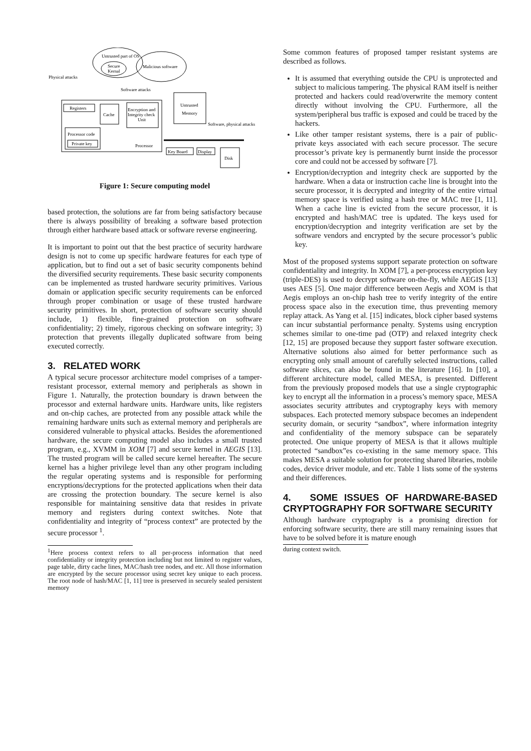Untrusted part of OS
Secure
Kernal
Malicious software
Physical attacks
Software attacks
Registers
Cache
Encryption and
Integrity check
Unit
Untrusted
Memory
Software, physical attacks
Processor code
Private key
Processor
Key Board
Display
Disk
Figure 1: Secure computing model
based protection, the solutions are far from being satisfactory because there is always possibility of breaking a software based protection through either hardware based attack or software reverse engineering.
It is important to point out that the best practice of security hardware design is not to come up specific hardware features for each type of application, but to find out a set of basic security components behind the diversified security requirements. These basic security components can be implemented as trusted hardware security primitives. Various domain or application specific security requirements can be enforced through proper combination or usage of these trusted hardware security primitives. In short, protection of software security should include, 1) flexible, fine-grained protection on software confidentiality; 2) timely, rigorous checking on software integrity; 3) protection that prevents illegally duplicated software from being executed correctly.
3. RELATED WORK
A typical secure processor architecture model comprises of a tamper-resistant processor, external memory and peripherals as shown in Figure 1. Naturally, the protection boundary is drawn between the processor and external hardware units. Hardware units, like registers and on-chip caches, are protected from any possible attack while the remaining hardware units such as external memory and peripherals are considered vulnerable to physical attacks. Besides the aforementioned hardware, the secure computing model also includes a small trusted program, e.g., XVMM in XOM [7] and secure kernel in AEGIS [13]. The trusted program will be called secure kernel hereafter. The secure kernel has a higher privilege level than any other program including the regular operating systems and is responsible for performing encryptions/decryptions for the protected applications when their data are crossing the protection boundary. The secure kernel is also responsible for maintaining sensitive data that resides in private memory and registers during context switches. Note that confidentiality and integrity of “process context” are protected by the secure processor <sup>1</sup>.
<sup>1</sup> Here process context refers to all per-process information that need confidentiality or integrity protection including but not limited to register values, page table, dirty cache lines, MAC/hash tree nodes, and etc. All those information are encrypted by the secure processor using secret key unique to each process. The root node of hash/MAC [1, 11] tree is preserved in securely sealed persistent memory
Some common features of proposed tamper resistant systems are described as follows.
It is assumed that everything outside the CPU is unprotected and subject to malicious tampering. The physical RAM itself is neither protected and hackers could read/overwrite the memory content directly without involving the CPU. Furthermore, all the system/peripheral bus traffic is exposed and could be traced by the hackers.
Like other tamper resistant systems, there is a pair of public-private keys associated with each secure processor. The secure processor’s private key is permanently burnt inside the processor core and could not be accessed by software [7].
Encryption/decryption and integrity check are supported by the hardware. When a data or instruction cache line is brought into the secure processor, it is decrypted and integrity of the entire virtual memory space is verified using a hash tree or MAC tree [1, 11]. When a cache line is evicted from the secure processor, it is encrypted and hash/MAC tree is updated. The keys used for encryption/decryption and integrity verification are set by the software vendors and encrypted by the secure processor’s public key.
Most of the proposed systems support separate protection on software confidentiality and integrity. In XOM [7], a per-process encryption key (triple-DES) is used to decrypt software on-the-fly, while AEGIS [13] uses AES [5]. One major difference between Aegis and XOM is that Aegis employs an on-chip hash tree to verify integrity of the entire process space also in the execution time, thus preventing memory replay attack. As Yang et al. [15] indicates, block cipher based systems can incur substantial performance penalty. Systems using encryption schemes similar to one-time pad (OTP) and relaxed integrity check [12, 15] are proposed because they support faster software execution. Alternative solutions also aimed for better performance such as encrypting only small amount of carefully selected instructions, called software slices, can also be found in the literature [16]. In [10], a different architecture model, called MESA, is presented. Different from the previously proposed models that use a single cryptographic key to encrypt all the information in a process’s memory space, MESA associates security attributes and cryptography keys with memory subspaces. Each protected memory subspace becomes an independent security domain, or security “sandbox”, where information integrity and confidentiality of the memory subspace can be separately protected. One unique property of MESA is that it allows multiple protected “sandbox”es co-existing in the same memory space. This makes MESA a suitable solution for protecting shared libraries, mobile codes, device driver module, and etc. Table 1 lists some of the systems and their differences.
4. SOME ISSUES OF HARDWARE-BASED CRYPTOGRAPHY FOR SOFTWARE SECURITY
Although hardware cryptography is a promising direction for enforcing software security, there are still many remaining issues that have to be solved before it is mature enough
during context switch.